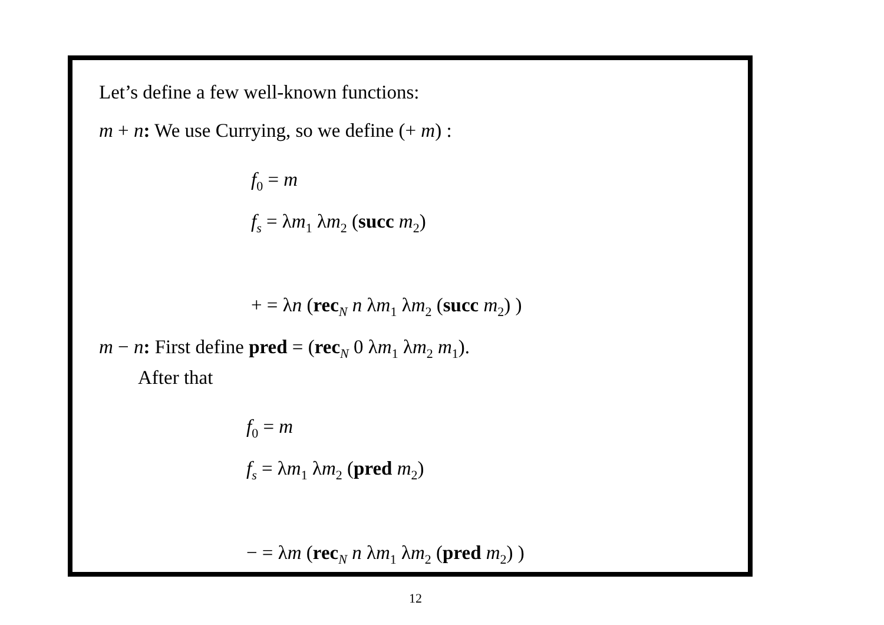Let’s define a few well-known functions:
m + n: We use Currying, so we define (+ m) :
f<sub>0</sub> = m
f<sub>s</sub> = λm<sub>1</sub> λm<sub>2</sub> (succ m<sub>2</sub>)
+ = λn (rec<sub>N</sub> n λm<sub>1</sub> λm<sub>2</sub> (succ m<sub>2</sub>) )
m − n: First define pred = (rec<sub>N</sub> 0 λm<sub>1</sub> λm<sub>2</sub> m<sub>1</sub>).
After that
f<sub>0</sub> = m
f<sub>s</sub> = λm<sub>1</sub> λm<sub>2</sub> (pred m<sub>2</sub>)
− = λm (rec<sub>N</sub> n λm<sub>1</sub> λm<sub>2</sub> (pred m<sub>2</sub>) )
12